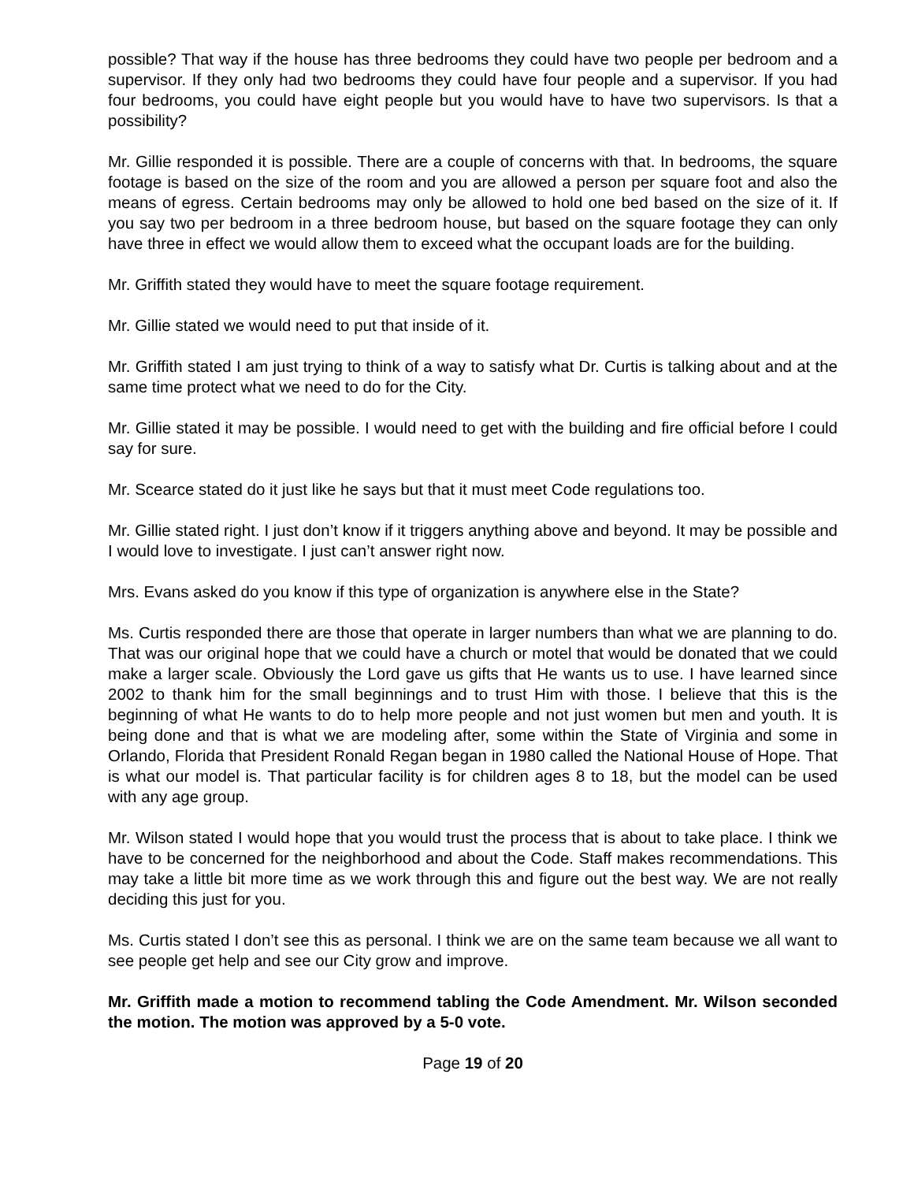possible? That way if the house has three bedrooms they could have two people per bedroom and a supervisor. If they only had two bedrooms they could have four people and a supervisor. If you had four bedrooms, you could have eight people but you would have to have two supervisors. Is that a possibility?
Mr. Gillie responded it is possible. There are a couple of concerns with that. In bedrooms, the square footage is based on the size of the room and you are allowed a person per square foot and also the means of egress. Certain bedrooms may only be allowed to hold one bed based on the size of it. If you say two per bedroom in a three bedroom house, but based on the square footage they can only have three in effect we would allow them to exceed what the occupant loads are for the building.
Mr. Griffith stated they would have to meet the square footage requirement.
Mr. Gillie stated we would need to put that inside of it.
Mr. Griffith stated I am just trying to think of a way to satisfy what Dr. Curtis is talking about and at the same time protect what we need to do for the City.
Mr. Gillie stated it may be possible. I would need to get with the building and fire official before I could say for sure.
Mr. Scearce stated do it just like he says but that it must meet Code regulations too.
Mr. Gillie stated right. I just don’t know if it triggers anything above and beyond. It may be possible and I would love to investigate. I just can’t answer right now.
Mrs. Evans asked do you know if this type of organization is anywhere else in the State?
Ms. Curtis responded there are those that operate in larger numbers than what we are planning to do. That was our original hope that we could have a church or motel that would be donated that we could make a larger scale. Obviously the Lord gave us gifts that He wants us to use. I have learned since 2002 to thank him for the small beginnings and to trust Him with those. I believe that this is the beginning of what He wants to do to help more people and not just women but men and youth. It is being done and that is what we are modeling after, some within the State of Virginia and some in Orlando, Florida that President Ronald Regan began in 1980 called the National House of Hope. That is what our model is. That particular facility is for children ages 8 to 18, but the model can be used with any age group.
Mr. Wilson stated I would hope that you would trust the process that is about to take place. I think we have to be concerned for the neighborhood and about the Code. Staff makes recommendations. This may take a little bit more time as we work through this and figure out the best way. We are not really deciding this just for you.
Ms. Curtis stated I don’t see this as personal. I think we are on the same team because we all want to see people get help and see our City grow and improve.
Mr. Griffith made a motion to recommend tabling the Code Amendment. Mr. Wilson seconded the motion. The motion was approved by a 5-0 vote.
Page 19 of 20